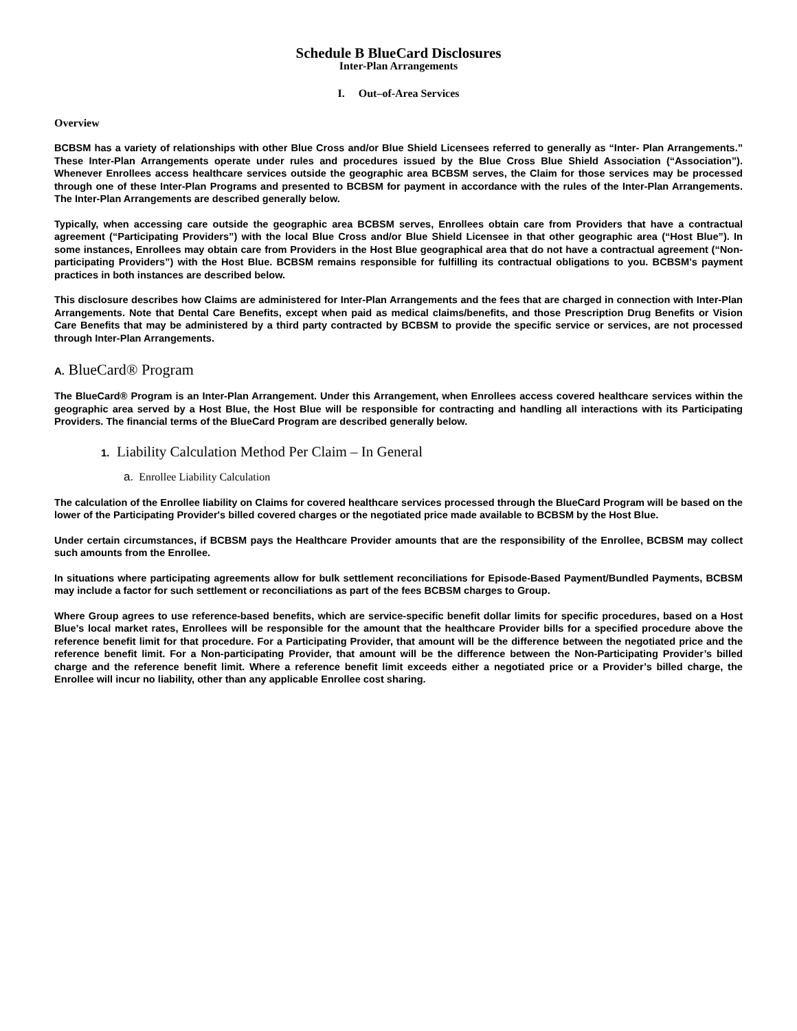Schedule B BlueCard Disclosures
Inter-Plan Arrangements
I. Out–of-Area Services
Overview
BCBSM has a variety of relationships with other Blue Cross and/or Blue Shield Licensees referred to generally as “Inter- Plan Arrangements.” These Inter-Plan Arrangements operate under rules and procedures issued by the Blue Cross Blue Shield Association (“Association”). Whenever Enrollees access healthcare services outside the geographic area BCBSM serves, the Claim for those services may be processed through one of these Inter-Plan Programs and presented to BCBSM for payment in accordance with the rules of the Inter-Plan Arrangements. The Inter-Plan Arrangements are described generally below.
Typically, when accessing care outside the geographic area BCBSM serves, Enrollees obtain care from Providers that have a contractual agreement (“Participating Providers”) with the local Blue Cross and/or Blue Shield Licensee in that other geographic area (“Host Blue”). In some instances, Enrollees may obtain care from Providers in the Host Blue geographical area that do not have a contractual agreement (“Non-participating Providers”) with the Host Blue. BCBSM remains responsible for fulfilling its contractual obligations to you. BCBSM’s payment practices in both instances are described below.
This disclosure describes how Claims are administered for Inter-Plan Arrangements and the fees that are charged in connection with Inter-Plan Arrangements. Note that Dental Care Benefits, except when paid as medical claims/benefits, and those Prescription Drug Benefits or Vision Care Benefits that may be administered by a third party contracted by BCBSM to provide the specific service or services, are not processed through Inter-Plan Arrangements.
A. BlueCard® Program
The BlueCard® Program is an Inter-Plan Arrangement. Under this Arrangement, when Enrollees access covered healthcare services within the geographic area served by a Host Blue, the Host Blue will be responsible for contracting and handling all interactions with its Participating Providers. The financial terms of the BlueCard Program are described generally below.
1. Liability Calculation Method Per Claim – In General
a. Enrollee Liability Calculation
The calculation of the Enrollee liability on Claims for covered healthcare services processed through the BlueCard Program will be based on the lower of the Participating Provider's billed covered charges or the negotiated price made available to BCBSM by the Host Blue.
Under certain circumstances, if BCBSM pays the Healthcare Provider amounts that are the responsibility of the Enrollee, BCBSM may collect such amounts from the Enrollee.
In situations where participating agreements allow for bulk settlement reconciliations for Episode-Based Payment/Bundled Payments, BCBSM may include a factor for such settlement or reconciliations as part of the fees BCBSM charges to Group.
Where Group agrees to use reference-based benefits, which are service-specific benefit dollar limits for specific procedures, based on a Host Blue’s local market rates, Enrollees will be responsible for the amount that the healthcare Provider bills for a specified procedure above the reference benefit limit for that procedure. For a Participating Provider, that amount will be the difference between the negotiated price and the reference benefit limit. For a Non-participating Provider, that amount will be the difference between the Non-Participating Provider’s billed charge and the reference benefit limit. Where a reference benefit limit exceeds either a negotiated price or a Provider’s billed charge, the Enrollee will incur no liability, other than any applicable Enrollee cost sharing.